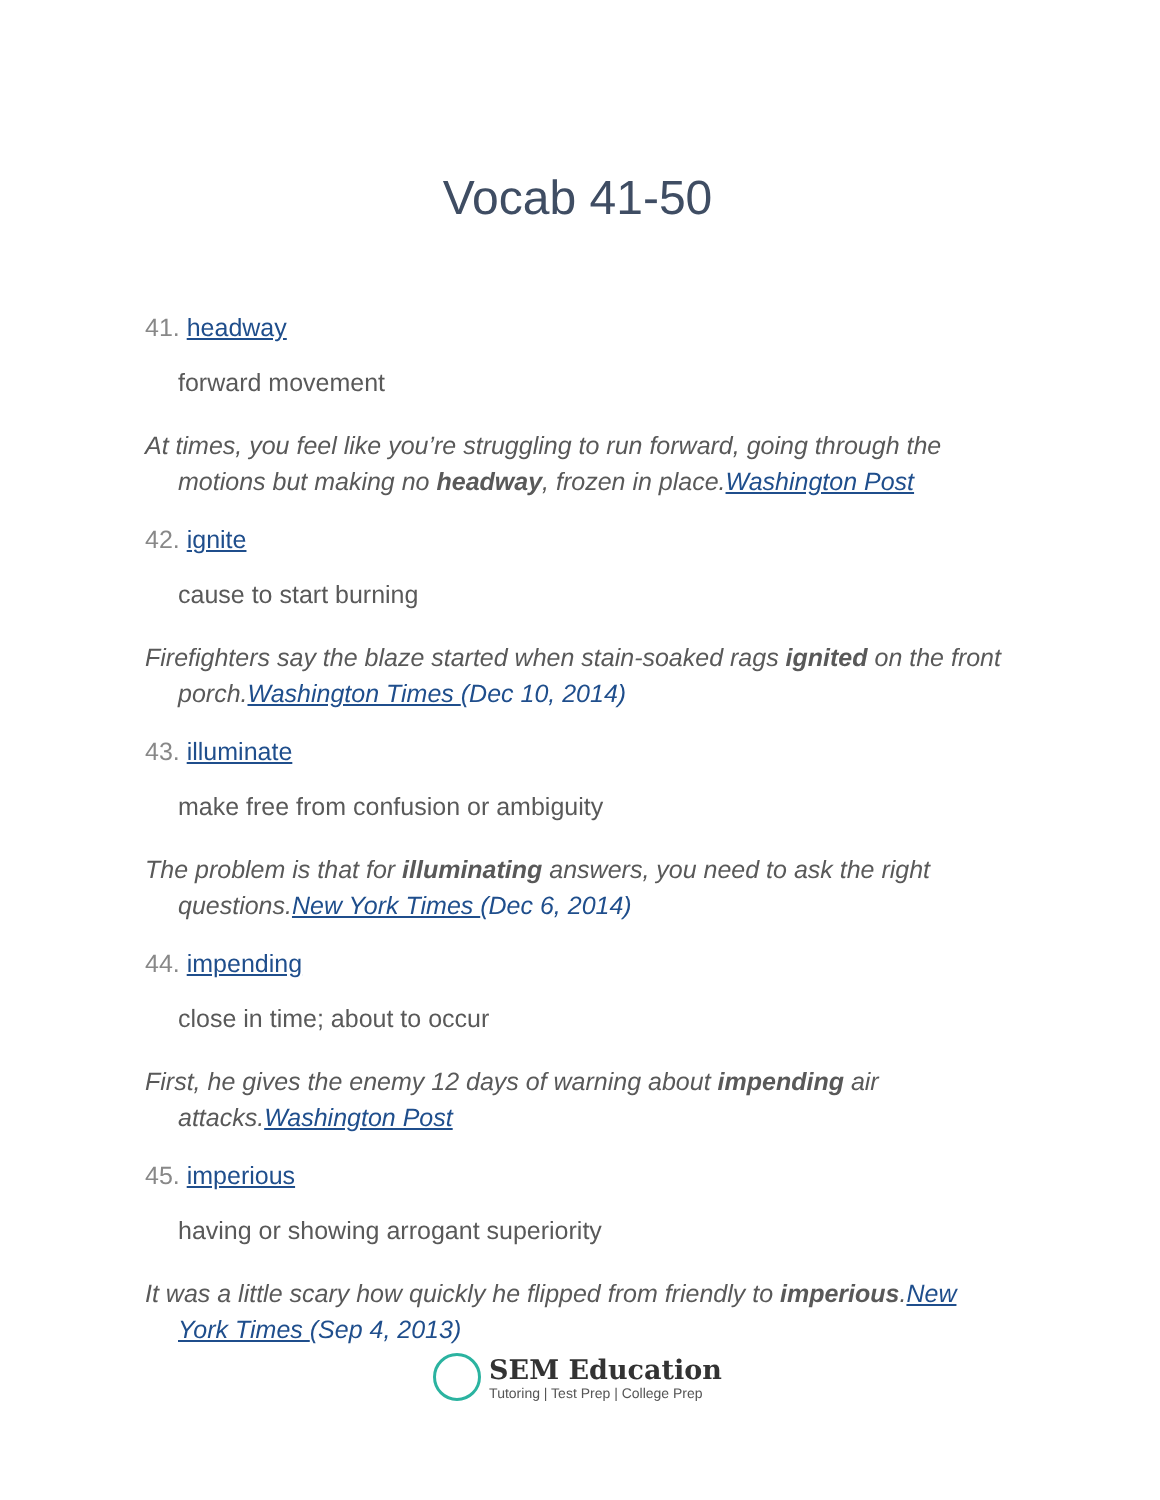Vocab 41-50
41. headway
forward movement
At times, you feel like you’re struggling to run forward, going through the motions but making no headway, frozen in place.Washington Post
42. ignite
cause to start burning
Firefighters say the blaze started when stain-soaked rags ignited on the front porch.Washington Times (Dec 10, 2014)
43. illuminate
make free from confusion or ambiguity
The problem is that for illuminating answers, you need to ask the right questions.New York Times (Dec 6, 2014)
44. impending
close in time; about to occur
First, he gives the enemy 12 days of warning about impending air attacks.Washington Post
45. imperious
having or showing arrogant superiority
It was a little scary how quickly he flipped from friendly to imperious.New York Times (Sep 4, 2013)
SEM Education
Tutoring | Test Prep | College Prep